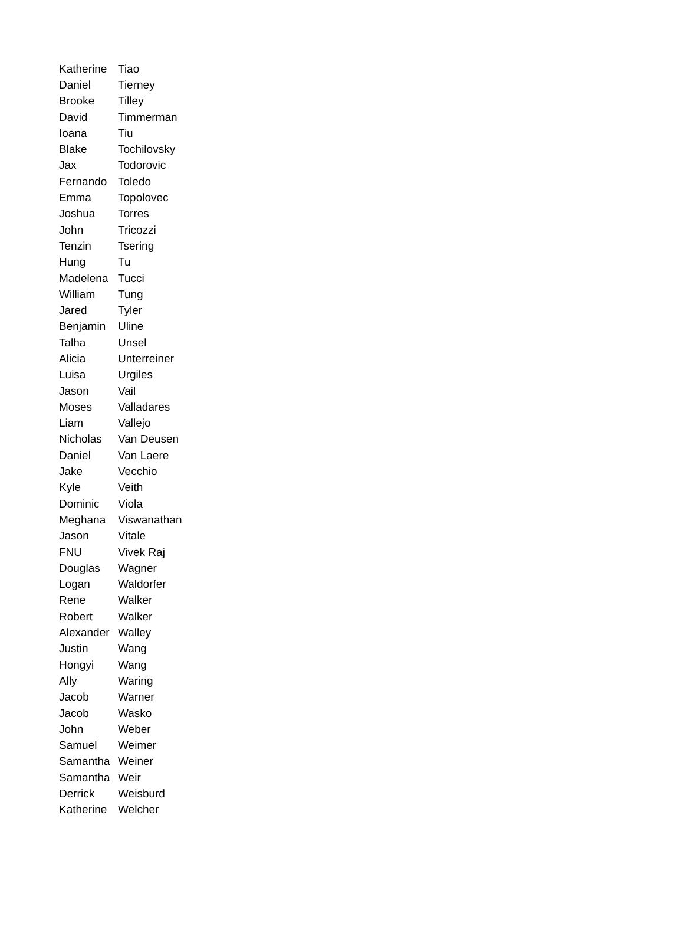| Katherine | Tiao |
| Daniel | Tierney |
| Brooke | Tilley |
| David | Timmerman |
| Ioana | Tiu |
| Blake | Tochilovsky |
| Jax | Todorovic |
| Fernando | Toledo |
| Emma | Topolovec |
| Joshua | Torres |
| John | Tricozzi |
| Tenzin | Tsering |
| Hung | Tu |
| Madelena | Tucci |
| William | Tung |
| Jared | Tyler |
| Benjamin | Uline |
| Talha | Unsel |
| Alicia | Unterreiner |
| Luisa | Urgiles |
| Jason | Vail |
| Moses | Valladares |
| Liam | Vallejo |
| Nicholas | Van Deusen |
| Daniel | Van Laere |
| Jake | Vecchio |
| Kyle | Veith |
| Dominic | Viola |
| Meghana | Viswanathan |
| Jason | Vitale |
| FNU | Vivek Raj |
| Douglas | Wagner |
| Logan | Waldorfer |
| Rene | Walker |
| Robert | Walker |
| Alexander | Walley |
| Justin | Wang |
| Hongyi | Wang |
| Ally | Waring |
| Jacob | Warner |
| Jacob | Wasko |
| John | Weber |
| Samuel | Weimer |
| Samantha | Weiner |
| Samantha | Weir |
| Derrick | Weisburd |
| Katherine | Welcher |